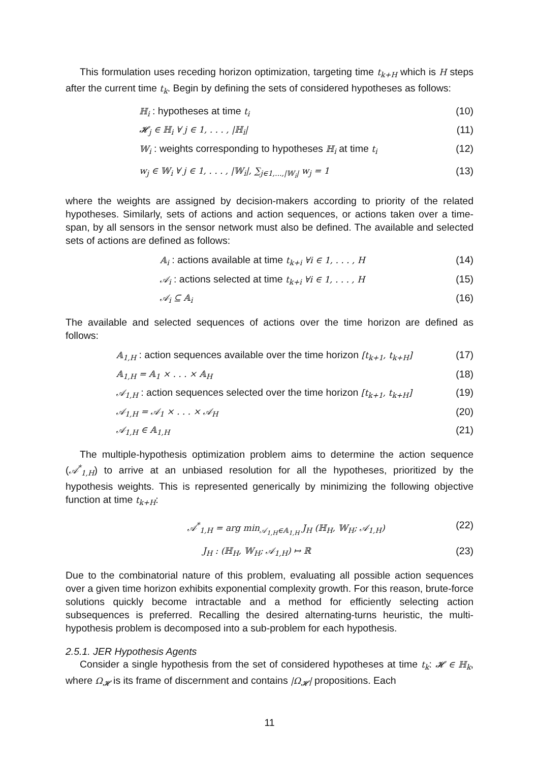This formulation uses receding horizon optimization, targeting time t<sub>k+H</sub> which is H steps after the current time t<sub>k</sub>. Begin by defining the sets of considered hypotheses as follows:
ℍ<sub>i</sub> : hypotheses at time t<sub>i</sub> (10)
𝓗<sub>j</sub> ∈ ℍ<sub>i</sub> ∀ j ∈ 1, . . . , |ℍ<sub>i</sub>| (11)
𝕎<sub>i</sub> : weights corresponding to hypotheses ℍ<sub>i</sub> at time t<sub>i</sub> (12)
w<sub>j</sub> ∈ 𝕎<sub>i</sub> ∀ j ∈ 1, . . . , |𝕎<sub>i</sub>|, ∑<sub>j∈1,...,|𝕎<sub>i</sub>|</sub> w<sub>j</sub> = 1 (13)
where the weights are assigned by decision-makers according to priority of the related hypotheses. Similarly, sets of actions and action sequences, or actions taken over a time-span, by all sensors in the sensor network must also be defined. The available and selected sets of actions are defined as follows:
𝔸<sub>i</sub> : actions available at time t<sub>k+i</sub> ∀i ∈ 1, . . . , H (14)
𝒜<sub>i</sub> : actions selected at time t<sub>k+i</sub> ∀i ∈ 1, . . . , H (15)
𝒜<sub>i</sub> ⊆ 𝔸<sub>i</sub> (16)
The available and selected sequences of actions over the time horizon are defined as follows:
𝔸<sub>1,H</sub> : action sequences available over the time horizon [t<sub>k+1</sub>, t<sub>k+H</sub>] (17)
𝔸<sub>1,H</sub> = 𝔸<sub>1</sub> × . . . × 𝔸<sub>H</sub> (18)
𝒜<sub>1,H</sub> : action sequences selected over the time horizon [t<sub>k+1</sub>, t<sub>k+H</sub>] (19)
𝒜<sub>1,H</sub> = 𝒜<sub>1</sub> × . . . × 𝒜<sub>H</sub> (20)
𝒜<sub>1,H</sub> ∈ 𝔸<sub>1,H</sub> (21)
The multiple-hypothesis optimization problem aims to determine the action sequence (𝒜<sup>*</sup><sub>1,H</sub>) to arrive at an unbiased resolution for all the hypotheses, prioritized by the hypothesis weights. This is represented generically by minimizing the following objective function at time t<sub>k+H</sub>:
𝒜<sup>*</sup><sub>1,H</sub> = arg min<sub>𝒜<sub>1,H</sub>∈𝔸<sub>1,H</sub></sub> J<sub>H</sub> (ℍ<sub>H</sub>, 𝕎<sub>H</sub>; 𝒜<sub>1,H</sub>) (22)
J<sub>H</sub> : (ℍ<sub>H</sub>, 𝕎<sub>H</sub>; 𝒜<sub>1,H</sub>) ↦ ℝ (23)
Due to the combinatorial nature of this problem, evaluating all possible action sequences over a given time horizon exhibits exponential complexity growth. For this reason, brute-force solutions quickly become intractable and a method for efficiently selecting action subsequences is preferred. Recalling the desired alternating-turns heuristic, the multi-hypothesis problem is decomposed into a sub-problem for each hypothesis.
2.5.1. JER Hypothesis Agents
Consider a single hypothesis from the set of considered hypotheses at time t<sub>k</sub>: 𝓗 ∈ ℍ<sub>k</sub>, where Ω<sub>𝓗</sub> is its frame of discernment and contains |Ω<sub>𝓗</sub>| propositions. Each
11